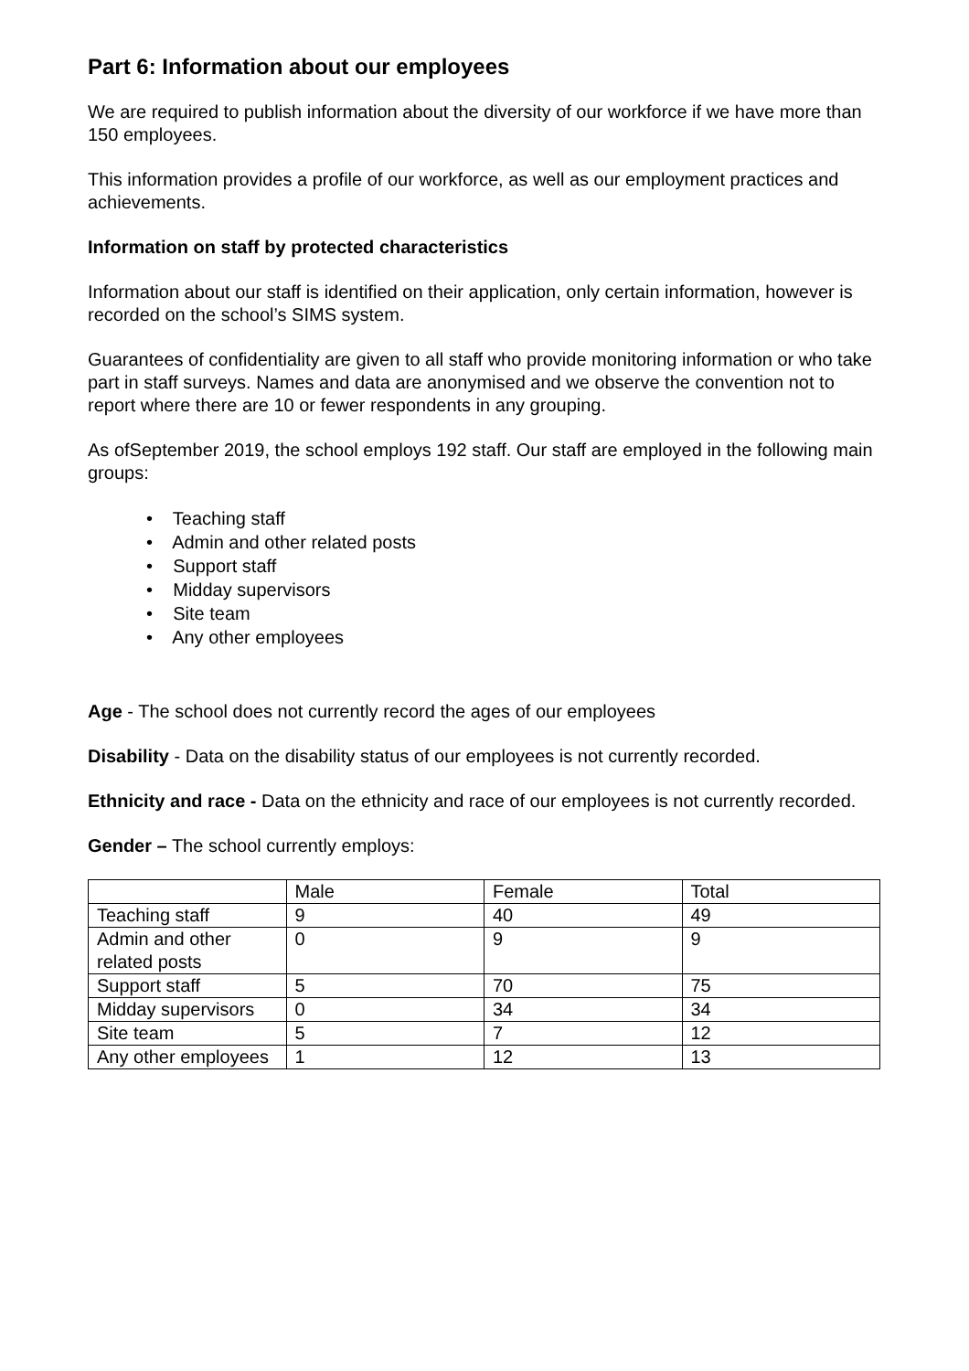Part 6: Information about our employees
We are required to publish information about the diversity of our workforce if we have more than 150 employees.
This information provides a profile of our workforce, as well as our employment practices and achievements.
Information on staff by protected characteristics
Information about our staff is identified on their application, only certain information, however is recorded on the school’s SIMS system.
Guarantees of confidentiality are given to all staff who provide monitoring information or who take part in staff surveys. Names and data are anonymised and we observe the convention not to report where there are 10 or fewer respondents in any grouping.
As ofSeptember 2019, the school employs 192 staff. Our staff are employed in the following main groups:
• Teaching staff
• Admin and other related posts
• Support staff
• Midday supervisors
• Site team
• Any other employees
Age - The school does not currently record the ages of our employees
Disability - Data on the disability status of our employees is not currently recorded.
Ethnicity and race - Data on the ethnicity and race of our employees is not currently recorded.
Gender – The school currently employs:
| | Male | Female | Total |
| Teaching staff | 9 | 40 | 49 |
| Admin and other related posts | 0 | 9 | 9 |
| Support staff | 5 | 70 | 75 |
| Midday supervisors | 0 | 34 | 34 |
| Site team | 5 | 7 | 12 |
| Any other employees | 1 | 12 | 13 |